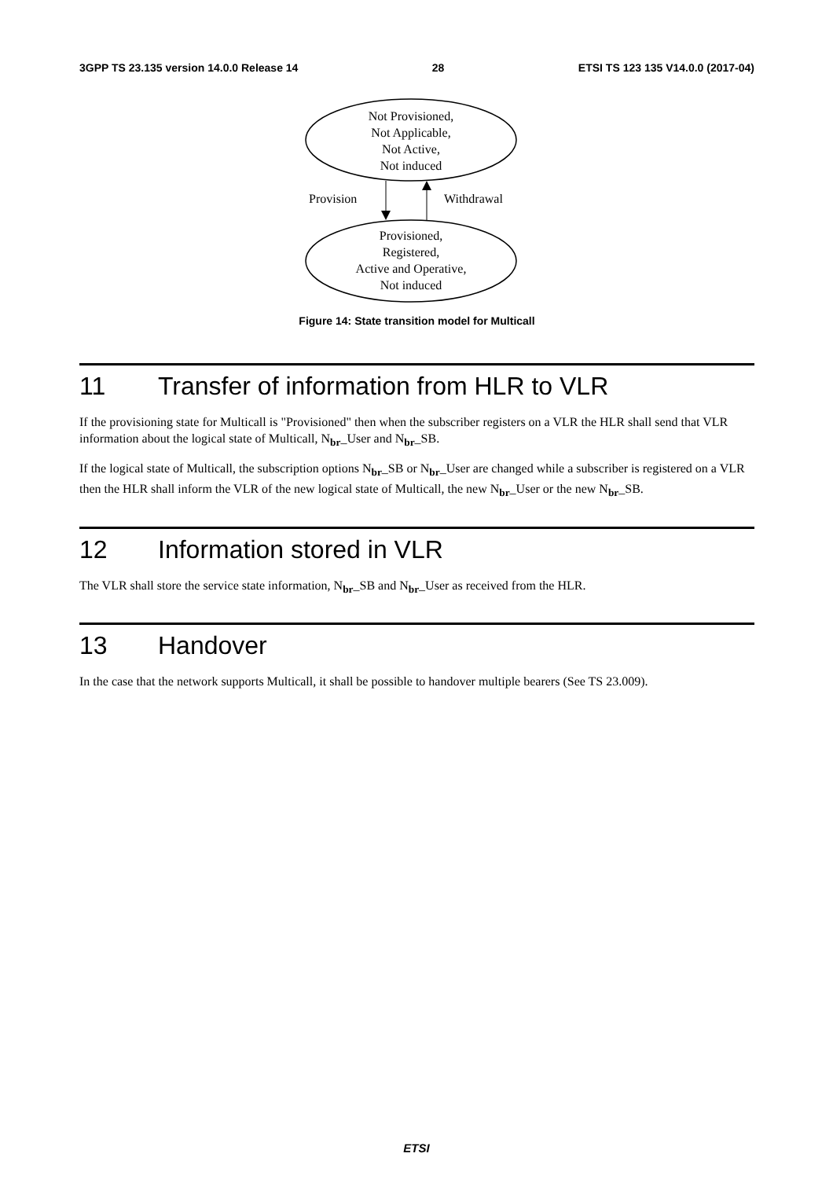3GPP TS 23.135 version 14.0.0 Release 14 28 ETSI TS 123 135 V14.0.0 (2017-04)
Not Provisioned,
Not Applicable,
Not Active,
Not induced
Provision Withdrawal
Provisioned,
Registered,
Active and Operative,
Not induced
Figure 14: State transition model for Multicall
11 Transfer of information from HLR to VLR
If the provisioning state for Multicall is "Provisioned" then when the subscriber registers on a VLR the HLR shall send that VLR information about the logical state of Multicall, N<sub>br</sub>_User and N<sub>br</sub>_SB.
If the logical state of Multicall, the subscription options N<sub>br</sub>_SB or N<sub>br</sub>_User are changed while a subscriber is registered on a VLR then the HLR shall inform the VLR of the new logical state of Multicall, the new N<sub>br</sub>_User or the new N<sub>br</sub>_SB.
12 Information stored in VLR
The VLR shall store the service state information, N<sub>br</sub>_SB and N<sub>br</sub>_User as received from the HLR.
13 Handover
In the case that the network supports Multicall, it shall be possible to handover multiple bearers (See TS 23.009).
ETSI